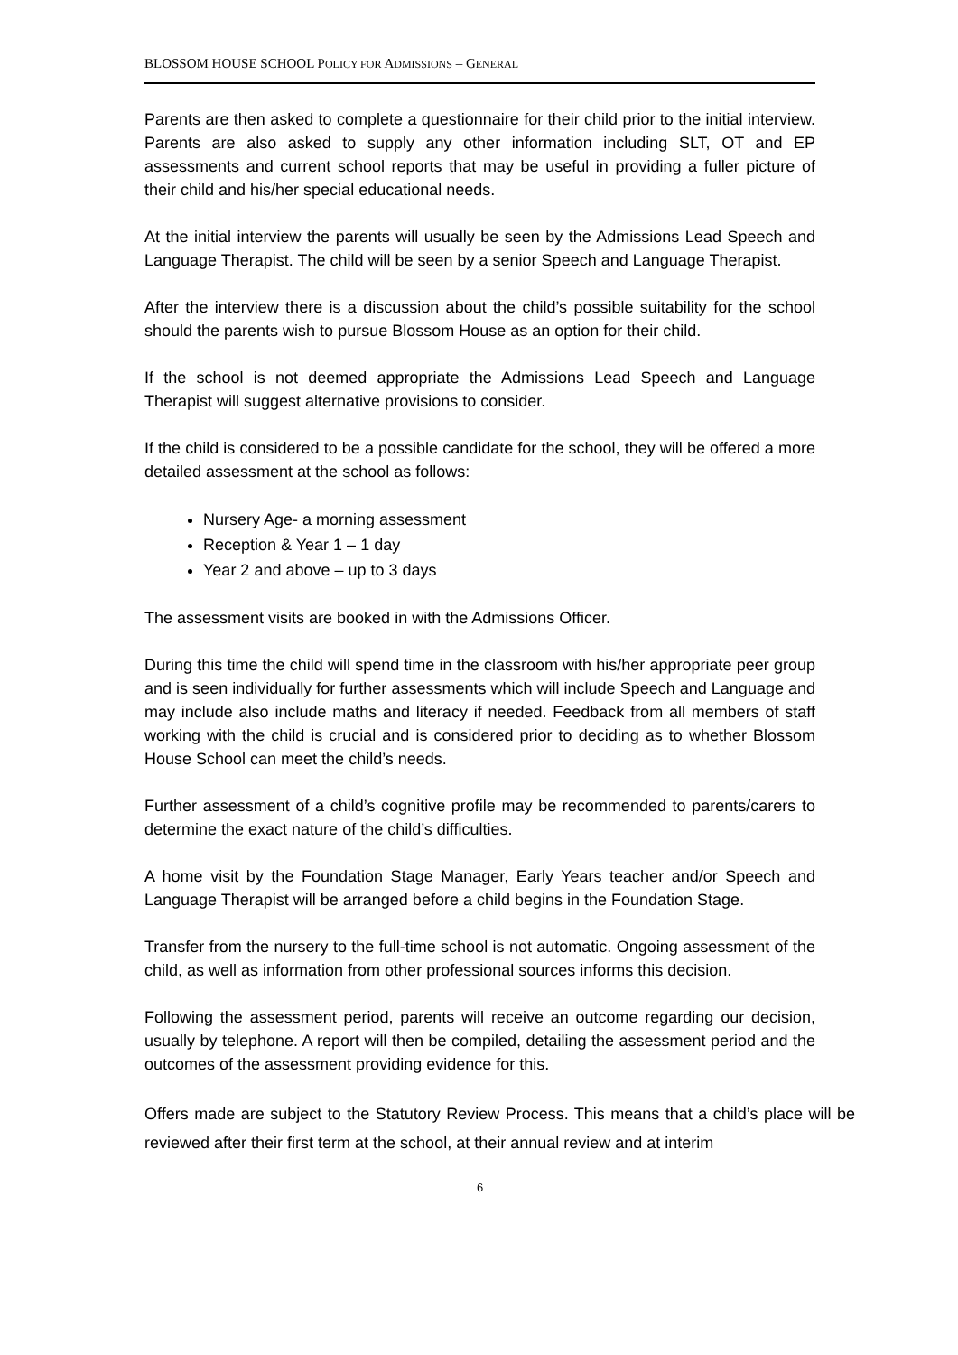BLOSSOM HOUSE SCHOOL POLICY FOR ADMISSIONS – GENERAL
Parents are then asked to complete a questionnaire for their child prior to the initial interview. Parents are also asked to supply any other information including SLT, OT and EP assessments and current school reports that may be useful in providing a fuller picture of their child and his/her special educational needs.
At the initial interview the parents will usually be seen by the Admissions Lead Speech and Language Therapist. The child will be seen by a senior Speech and Language Therapist.
After the interview there is a discussion about the child’s possible suitability for the school should the parents wish to pursue Blossom House as an option for their child.
If the school is not deemed appropriate the Admissions Lead Speech and Language Therapist will suggest alternative provisions to consider.
If the child is considered to be a possible candidate for the school, they will be offered a more detailed assessment at the school as follows:
Nursery Age- a morning assessment
Reception & Year 1 – 1 day
Year 2 and above – up to 3 days
The assessment visits are booked in with the Admissions Officer.
During this time the child will spend time in the classroom with his/her appropriate peer group and is seen individually for further assessments which will include Speech and Language and may include also include maths and literacy if needed. Feedback from all members of staff working with the child is crucial and is considered prior to deciding as to whether Blossom House School can meet the child’s needs.
Further assessment of a child’s cognitive profile may be recommended to parents/carers to determine the exact nature of the child’s difficulties.
A home visit by the Foundation Stage Manager, Early Years teacher and/or Speech and Language Therapist will be arranged before a child begins in the Foundation Stage.
Transfer from the nursery to the full-time school is not automatic. Ongoing assessment of the child, as well as information from other professional sources informs this decision.
Following the assessment period, parents will receive an outcome regarding our decision, usually by telephone. A report will then be compiled, detailing the assessment period and the outcomes of the assessment providing evidence for this.
Offers made are subject to the Statutory Review Process. This means that a child’s place will be reviewed after their first term at the school, at their annual review and at interim
6